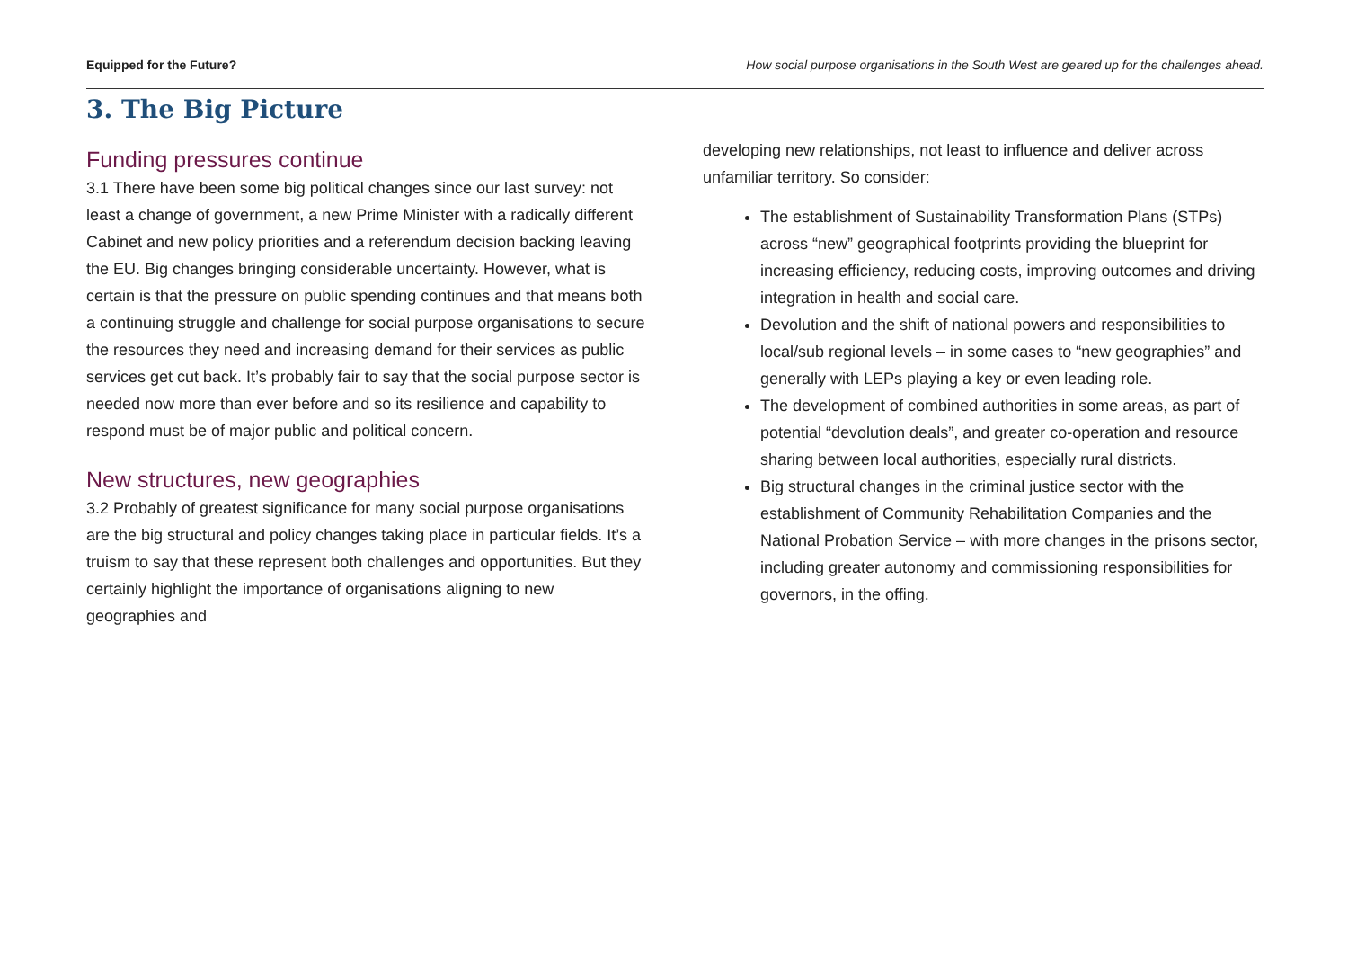Equipped for the Future? How social purpose organisations in the South West are geared up for the challenges ahead.
3. The Big Picture
Funding pressures continue
3.1 There have been some big political changes since our last survey: not least a change of government, a new Prime Minister with a radically different Cabinet and new policy priorities and a referendum decision backing leaving the EU. Big changes bringing considerable uncertainty. However, what is certain is that the pressure on public spending continues and that means both a continuing struggle and challenge for social purpose organisations to secure the resources they need and increasing demand for their services as public services get cut back. It’s probably fair to say that the social purpose sector is needed now more than ever before and so its resilience and capability to respond must be of major public and political concern.
New structures, new geographies
3.2 Probably of greatest significance for many social purpose organisations are the big structural and policy changes taking place in particular fields. It’s a truism to say that these represent both challenges and opportunities. But they certainly highlight the importance of organisations aligning to new geographies and
developing new relationships, not least to influence and deliver across unfamiliar territory. So consider:
The establishment of Sustainability Transformation Plans (STPs) across “new” geographical footprints providing the blueprint for increasing efficiency, reducing costs, improving outcomes and driving integration in health and social care.
Devolution and the shift of national powers and responsibilities to local/sub regional levels – in some cases to “new geographies” and generally with LEPs playing a key or even leading role.
The development of combined authorities in some areas, as part of potential “devolution deals”, and greater co-operation and resource sharing between local authorities, especially rural districts.
Big structural changes in the criminal justice sector with the establishment of Community Rehabilitation Companies and the National Probation Service – with more changes in the prisons sector, including greater autonomy and commissioning responsibilities for governors, in the offing.